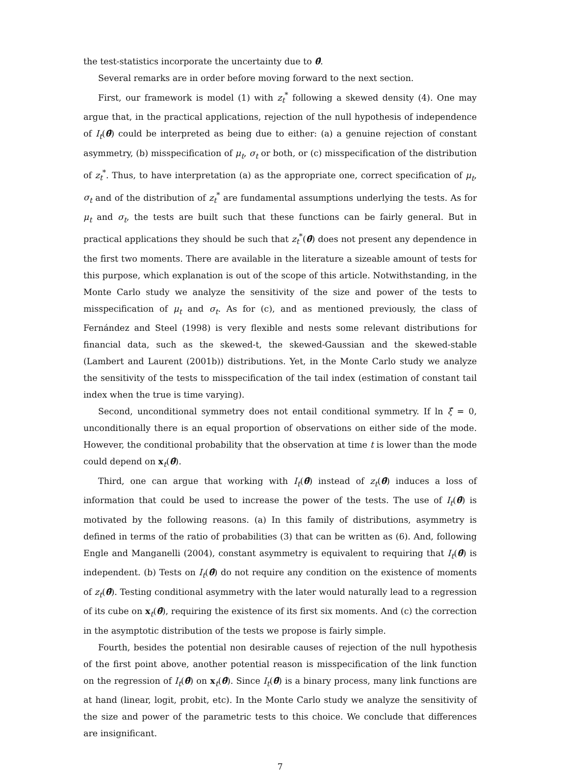the test-statistics incorporate the uncertainty due to θ̂.
Several remarks are in order before moving forward to the next section.
First, our framework is model (1) with z<sub>t</sub><sup>*</sup> following a skewed density (4). One may argue that, in the practical applications, rejection of the null hypothesis of independence of I<sub>t</sub>(θ̂) could be interpreted as being due to either: (a) a genuine rejection of constant asymmetry, (b) misspecification of μ<sub>t</sub>, σ<sub>t</sub> or both, or (c) misspecification of the distribution of z<sub>t</sub><sup>*</sup>. Thus, to have interpretation (a) as the appropriate one, correct specification of μ<sub>t</sub>, σ<sub>t</sub> and of the distribution of z<sub>t</sub><sup>*</sup> are fundamental assumptions underlying the tests. As for μ<sub>t</sub> and σ<sub>t</sub>, the tests are built such that these functions can be fairly general. But in practical applications they should be such that z<sub>t</sub><sup>*</sup>(θ̂) does not present any dependence in the first two moments. There are available in the literature a sizeable amount of tests for this purpose, which explanation is out of the scope of this article. Notwithstanding, in the Monte Carlo study we analyze the sensitivity of the size and power of the tests to misspecification of μ<sub>t</sub> and σ<sub>t</sub>. As for (c), and as mentioned previously, the class of Fernández and Steel (1998) is very flexible and nests some relevant distributions for financial data, such as the skewed-t, the skewed-Gaussian and the skewed-stable (Lambert and Laurent (2001b)) distributions. Yet, in the Monte Carlo study we analyze the sensitivity of the tests to misspecification of the tail index (estimation of constant tail index when the true is time varying).
Second, unconditional symmetry does not entail conditional symmetry. If ln ξ̂ = 0, unconditionally there is an equal proportion of observations on either side of the mode. However, the conditional probability that the observation at time t is lower than the mode could depend on x<sub>t</sub>(θ̂).
Third, one can argue that working with I<sub>t</sub>(θ̂) instead of z<sub>t</sub>(θ̂) induces a loss of information that could be used to increase the power of the tests. The use of I<sub>t</sub>(θ̂) is motivated by the following reasons. (a) In this family of distributions, asymmetry is defined in terms of the ratio of probabilities (3) that can be written as (6). And, following Engle and Manganelli (2004), constant asymmetry is equivalent to requiring that I<sub>t</sub>(θ̂) is independent. (b) Tests on I<sub>t</sub>(θ̂) do not require any condition on the existence of moments of z<sub>t</sub>(θ̂). Testing conditional asymmetry with the later would naturally lead to a regression of its cube on x<sub>t</sub>(θ̂), requiring the existence of its first six moments. And (c) the correction in the asymptotic distribution of the tests we propose is fairly simple.
Fourth, besides the potential non desirable causes of rejection of the null hypothesis of the first point above, another potential reason is misspecification of the link function on the regression of I<sub>t</sub>(θ̂) on x<sub>t</sub>(θ̂). Since I<sub>t</sub>(θ̂) is a binary process, many link functions are at hand (linear, logit, probit, etc). In the Monte Carlo study we analyze the sensitivity of the size and power of the parametric tests to this choice. We conclude that differences are insignificant.
7